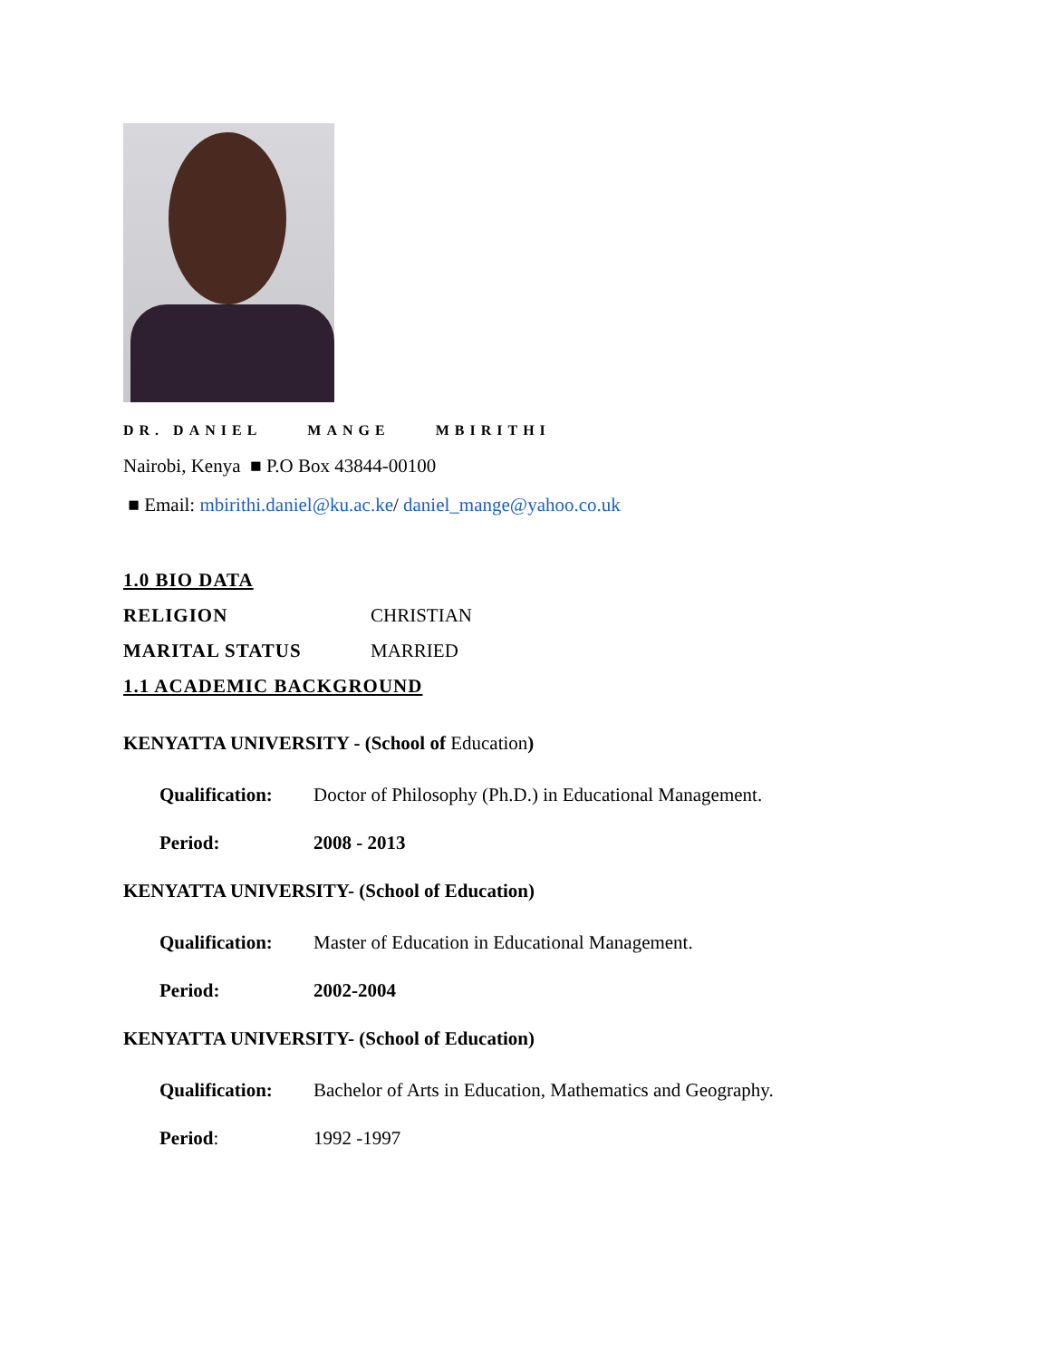DR. DANIEL MANGE MBIRITHI
Nairobi, Kenya ■ P.O Box 43844-00100
■ Email: mbirithi.daniel@ku.ac.ke/ daniel_mange@yahoo.co.uk
1.0 BIO DATA
RELIGION CHRISTIAN
MARITAL STATUS MARRIED
1.1 ACADEMIC BACKGROUND
KENYATTA UNIVERSITY - (School of Education)
Qualification:
Doctor of Philosophy (Ph.D.) in Educational Management.
Period: 2008 - 2013
KENYATTA UNIVERSITY- (School of Education)
Qualification:
Master of Education in Educational Management.
Period: 2002-2004
KENYATTA UNIVERSITY- (School of Education)
Qualification:
Bachelor of Arts in Education, Mathematics and Geography.
Period: 1992 -1997